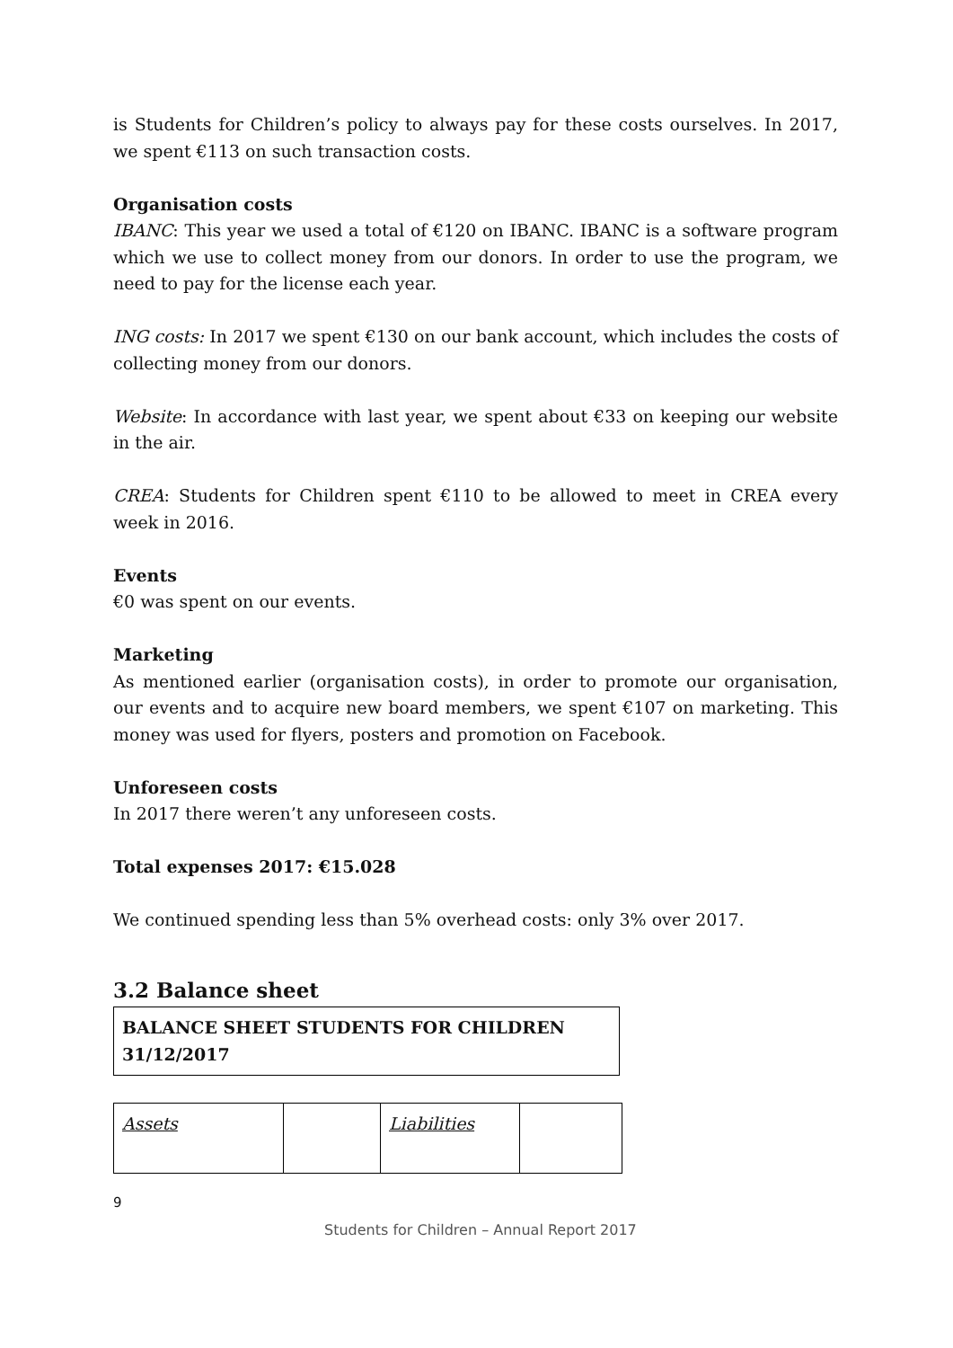is Students for Children’s policy to always pay for these costs ourselves. In 2017, we spent €113 on such transaction costs.
Organisation costs
IBANC: This year we used a total of €120 on IBANC. IBANC is a software program which we use to collect money from our donors. In order to use the program, we need to pay for the license each year.
ING costs: In 2017 we spent €130 on our bank account, which includes the costs of collecting money from our donors.
Website: In accordance with last year, we spent about €33 on keeping our website in the air.
CREA: Students for Children spent €110 to be allowed to meet in CREA every week in 2016.
Events
€0 was spent on our events.
Marketing
As mentioned earlier (organisation costs), in order to promote our organisation, our events and to acquire new board members, we spent €107 on marketing. This money was used for flyers, posters and promotion on Facebook.
Unforeseen costs
In 2017 there weren’t any unforeseen costs.
Total expenses 2017: €15.028
We continued spending less than 5% overhead costs: only 3% over 2017.
3.2 Balance sheet
| BALANCE SHEET STUDENTS FOR CHILDREN 31/12/2017 |
| Assets | | Liabilities | |
9
Students for Children – Annual Report 2017